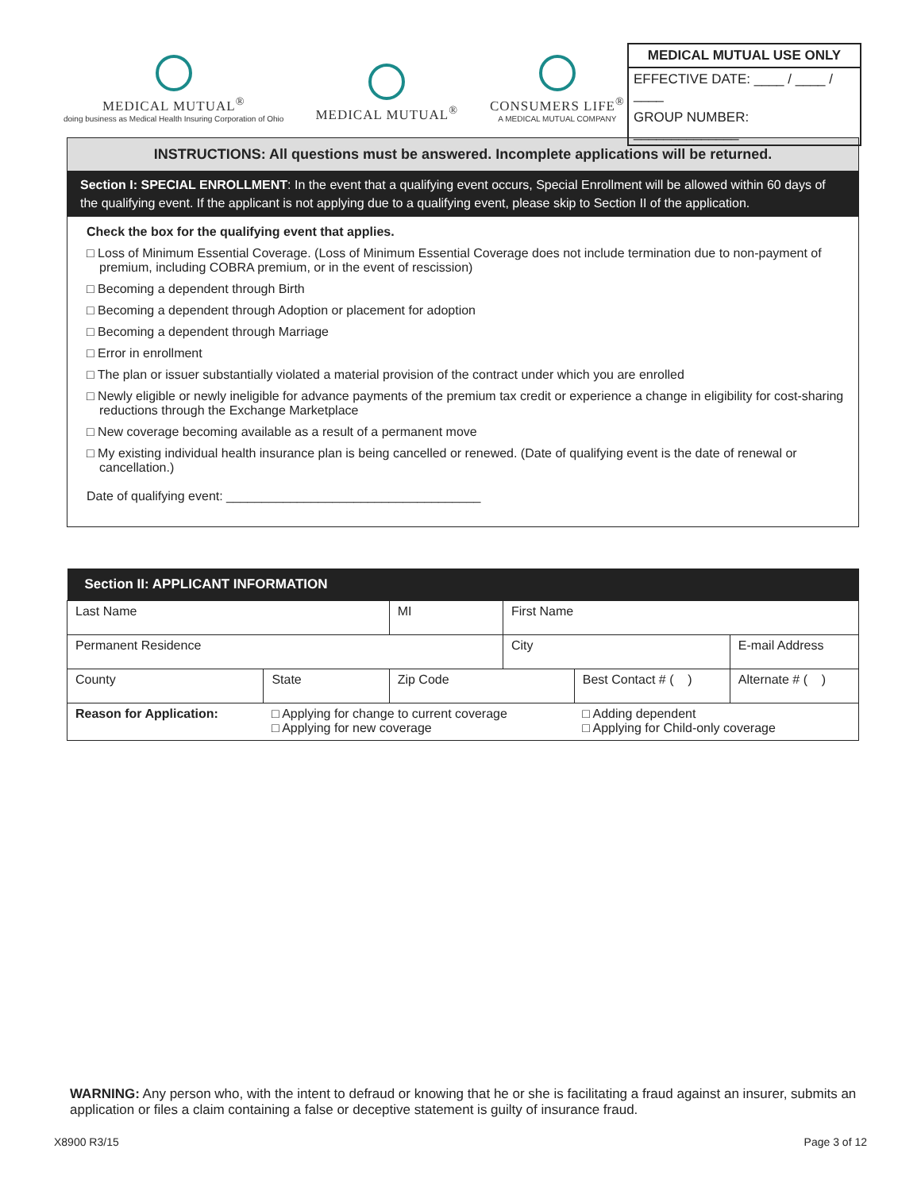MEDICAL MUTUAL<sup>®</sup>
doing business as Medical Health Insuring Corporation of Ohio
MEDICAL MUTUAL<sup>®</sup>
CONSUMERS LIFE<sup>®</sup>
A MEDICAL MUTUAL COMPANY
MEDICAL MUTUAL USE ONLY
EFFECTIVE DATE: ____ / ____ / ____
GROUP NUMBER: ______________
INSTRUCTIONS: All questions must be answered. Incomplete applications will be returned.
Section I: SPECIAL ENROLLMENT: In the event that a qualifying event occurs, Special Enrollment will be allowed within 60 days of the qualifying event. If the applicant is not applying due to a qualifying event, please skip to Section II of the application.
Check the box for the qualifying event that applies.
□ Loss of Minimum Essential Coverage. (Loss of Minimum Essential Coverage does not include termination due to non-payment of premium, including COBRA premium, or in the event of rescission)
□ Becoming a dependent through Birth
□ Becoming a dependent through Adoption or placement for adoption
□ Becoming a dependent through Marriage
□ Error in enrollment
□ The plan or issuer substantially violated a material provision of the contract under which you are enrolled
□ Newly eligible or newly ineligible for advance payments of the premium tax credit or experience a change in eligibility for cost-sharing reductions through the Exchange Marketplace
□ New coverage becoming available as a result of a permanent move
□ My existing individual health insurance plan is being cancelled or renewed. (Date of qualifying event is the date of renewal or cancellation.)
Date of qualifying event: ____________________________________
| Section II: APPLICANT INFORMATION | | | | | | | |
| --- | --- | --- | --- | --- | --- | --- | --- |
| Last Name | | | MI | First Name | | | |
| Permanent Residence | | | | City | | E-mail Address | |
| County | State | Zip Code | | | Best Contact # ( ) | | Alternate # ( ) |
| Reason for Application: | □ Applying for change to current coverage □ Applying for new coverage | | | | □ Adding dependent □ Applying for Child-only coverage | | |
WARNING: Any person who, with the intent to defraud or knowing that he or she is facilitating a fraud against an insurer, submits an application or files a claim containing a false or deceptive statement is guilty of insurance fraud.
X8900 R3/15 Page 3 of 12